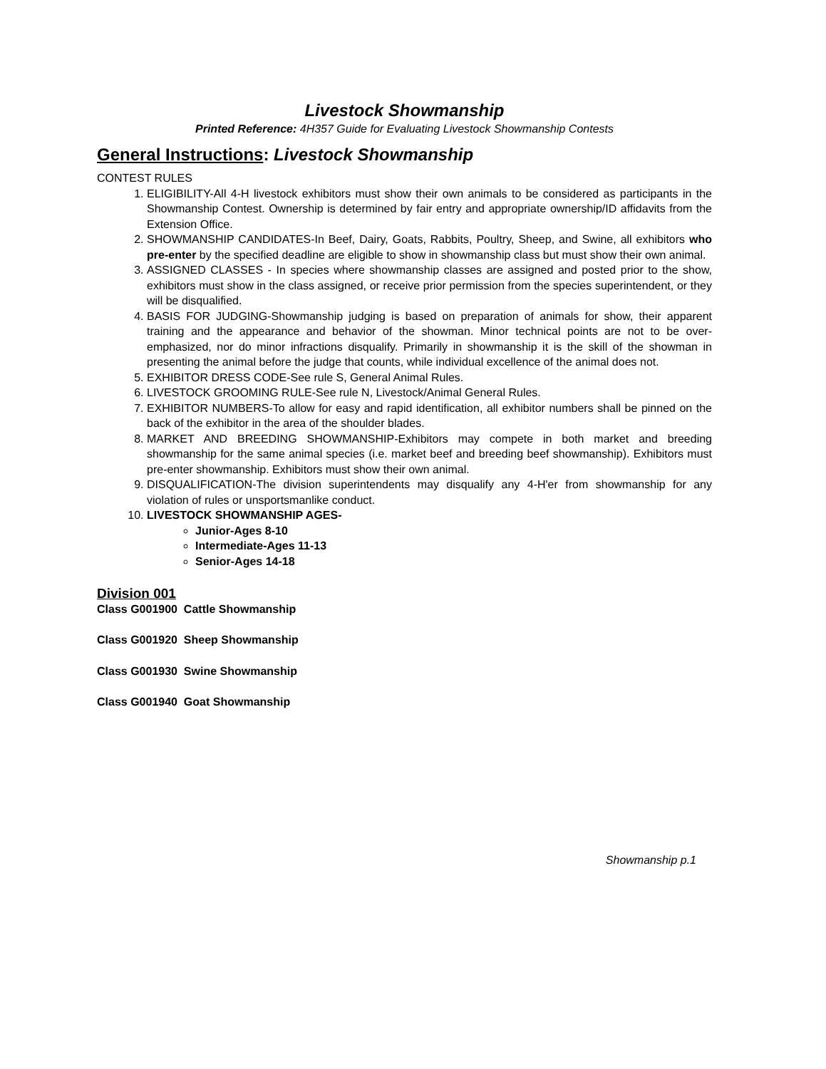Livestock Showmanship
Printed Reference: 4H357 Guide for Evaluating Livestock Showmanship Contests
General Instructions: Livestock Showmanship
CONTEST RULES
1. ELIGIBILITY-All 4-H livestock exhibitors must show their own animals to be considered as participants in the Showmanship Contest. Ownership is determined by fair entry and appropriate ownership/ID affidavits from the Extension Office.
2. SHOWMANSHIP CANDIDATES-In Beef, Dairy, Goats, Rabbits, Poultry, Sheep, and Swine, all exhibitors who pre-enter by the specified deadline are eligible to show in showmanship class but must show their own animal.
3. ASSIGNED CLASSES - In species where showmanship classes are assigned and posted prior to the show, exhibitors must show in the class assigned, or receive prior permission from the species superintendent, or they will be disqualified.
4. BASIS FOR JUDGING-Showmanship judging is based on preparation of animals for show, their apparent training and the appearance and behavior of the showman. Minor technical points are not to be over-emphasized, nor do minor infractions disqualify. Primarily in showmanship it is the skill of the showman in presenting the animal before the judge that counts, while individual excellence of the animal does not.
5. EXHIBITOR DRESS CODE-See rule S, General Animal Rules.
6. LIVESTOCK GROOMING RULE-See rule N, Livestock/Animal General Rules.
7. EXHIBITOR NUMBERS-To allow for easy and rapid identification, all exhibitor numbers shall be pinned on the back of the exhibitor in the area of the shoulder blades.
8. MARKET AND BREEDING SHOWMANSHIP-Exhibitors may compete in both market and breeding showmanship for the same animal species (i.e. market beef and breeding beef showmanship). Exhibitors must pre-enter showmanship. Exhibitors must show their own animal.
9. DISQUALIFICATION-The division superintendents may disqualify any 4-H'er from showmanship for any violation of rules or unsportsmanlike conduct.
10. LIVESTOCK SHOWMANSHIP AGES-
Junior-Ages 8-10
Intermediate-Ages 11-13
Senior-Ages 14-18
Division 001
Class G001900 Cattle Showmanship
Class G001920 Sheep Showmanship
Class G001930 Swine Showmanship
Class G001940 Goat Showmanship
Showmanship p.1